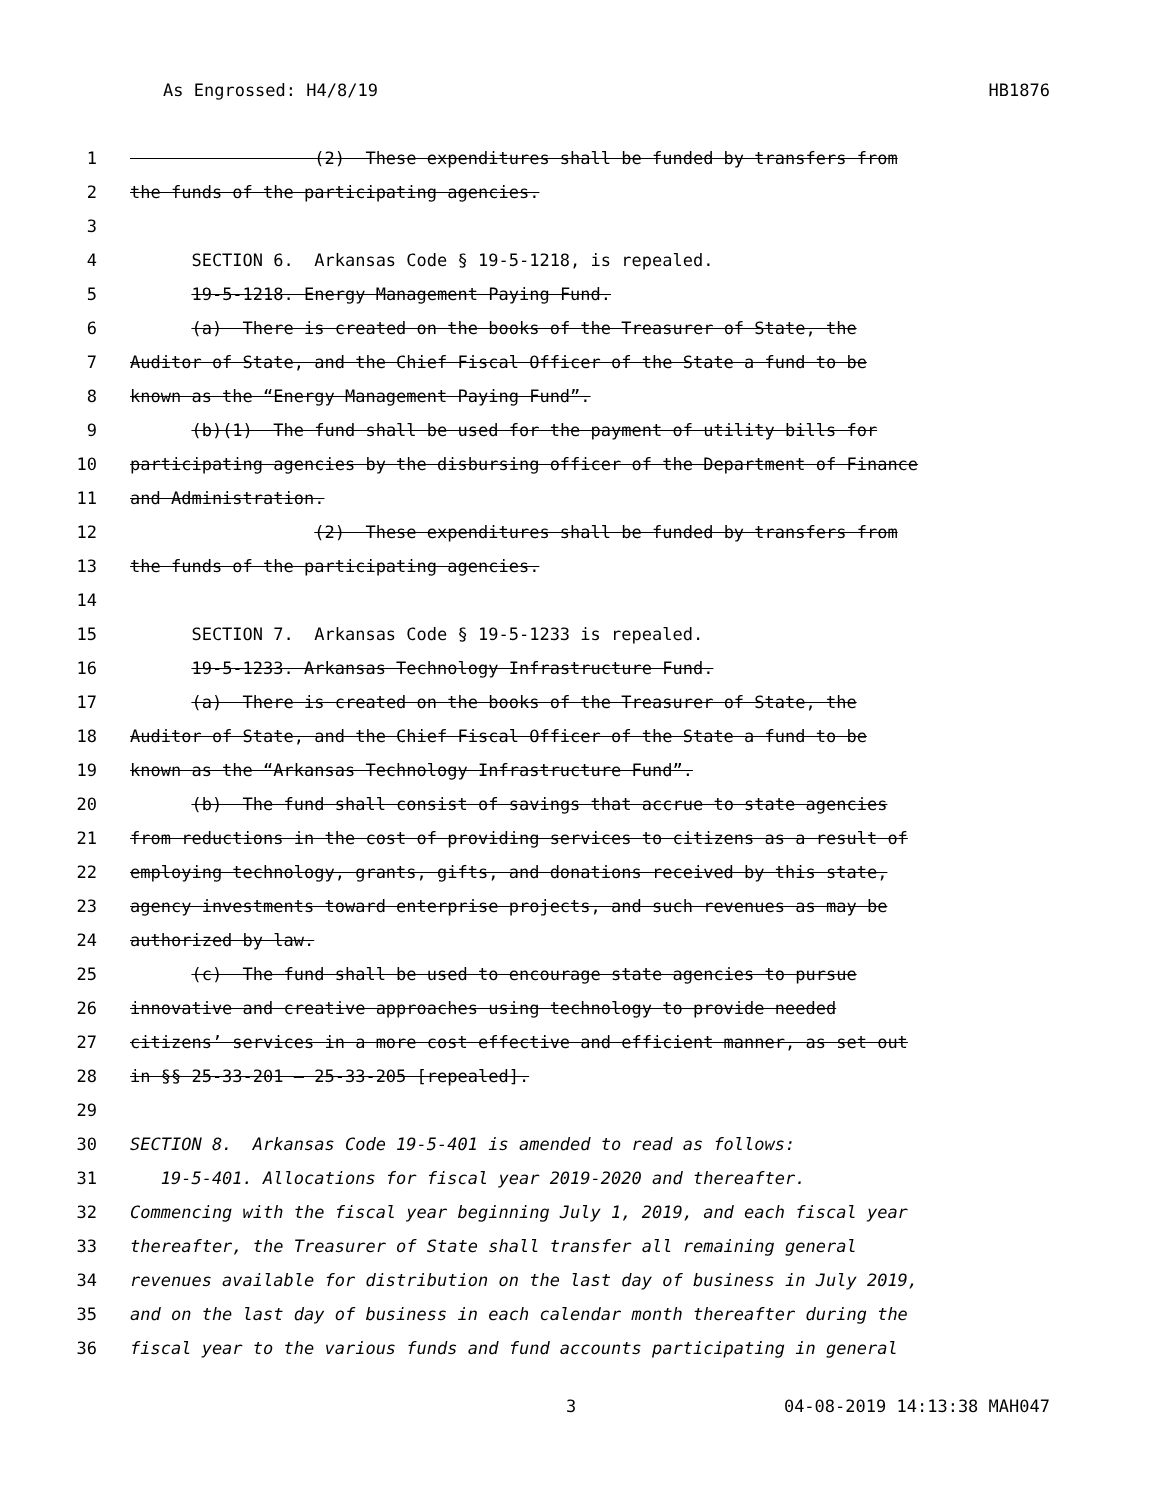As Engrossed: H4/8/19 HB1876
1 (2) These expenditures shall be funded by transfers from
2 the funds of the participating agencies.
3
4 SECTION 6. Arkansas Code § 19-5-1218, is repealed.
5 19-5-1218. Energy Management Paying Fund.
6 (a) There is created on the books of the Treasurer of State, the
7 Auditor of State, and the Chief Fiscal Officer of the State a fund to be
8 known as the “Energy Management Paying Fund”.
9 (b)(1) The fund shall be used for the payment of utility bills for
10 participating agencies by the disbursing officer of the Department of Finance
11 and Administration.
12 (2) These expenditures shall be funded by transfers from
13 the funds of the participating agencies.
14
15 SECTION 7. Arkansas Code § 19-5-1233 is repealed.
16 19-5-1233. Arkansas Technology Infrastructure Fund.
17 (a) There is created on the books of the Treasurer of State, the
18 Auditor of State, and the Chief Fiscal Officer of the State a fund to be
19 known as the “Arkansas Technology Infrastructure Fund”.
20 (b) The fund shall consist of savings that accrue to state agencies
21 from reductions in the cost of providing services to citizens as a result of
22 employing technology, grants, gifts, and donations received by this state,
23 agency investments toward enterprise projects, and such revenues as may be
24 authorized by law.
25 (c) The fund shall be used to encourage state agencies to pursue
26 innovative and creative approaches using technology to provide needed
27 citizens’ services in a more cost effective and efficient manner, as set out
28 in §§ 25-33-201 — 25-33-205 [repealed].
29
30 SECTION 8. Arkansas Code 19-5-401 is amended to read as follows:
31 19-5-401. Allocations for fiscal year 2019-2020 and thereafter.
32 Commencing with the fiscal year beginning July 1, 2019, and each fiscal year
33 thereafter, the Treasurer of State shall transfer all remaining general
34 revenues available for distribution on the last day of business in July 2019,
35 and on the last day of business in each calendar month thereafter during the
36 fiscal year to the various funds and fund accounts participating in general
3 04-08-2019 14:13:38 MAH047